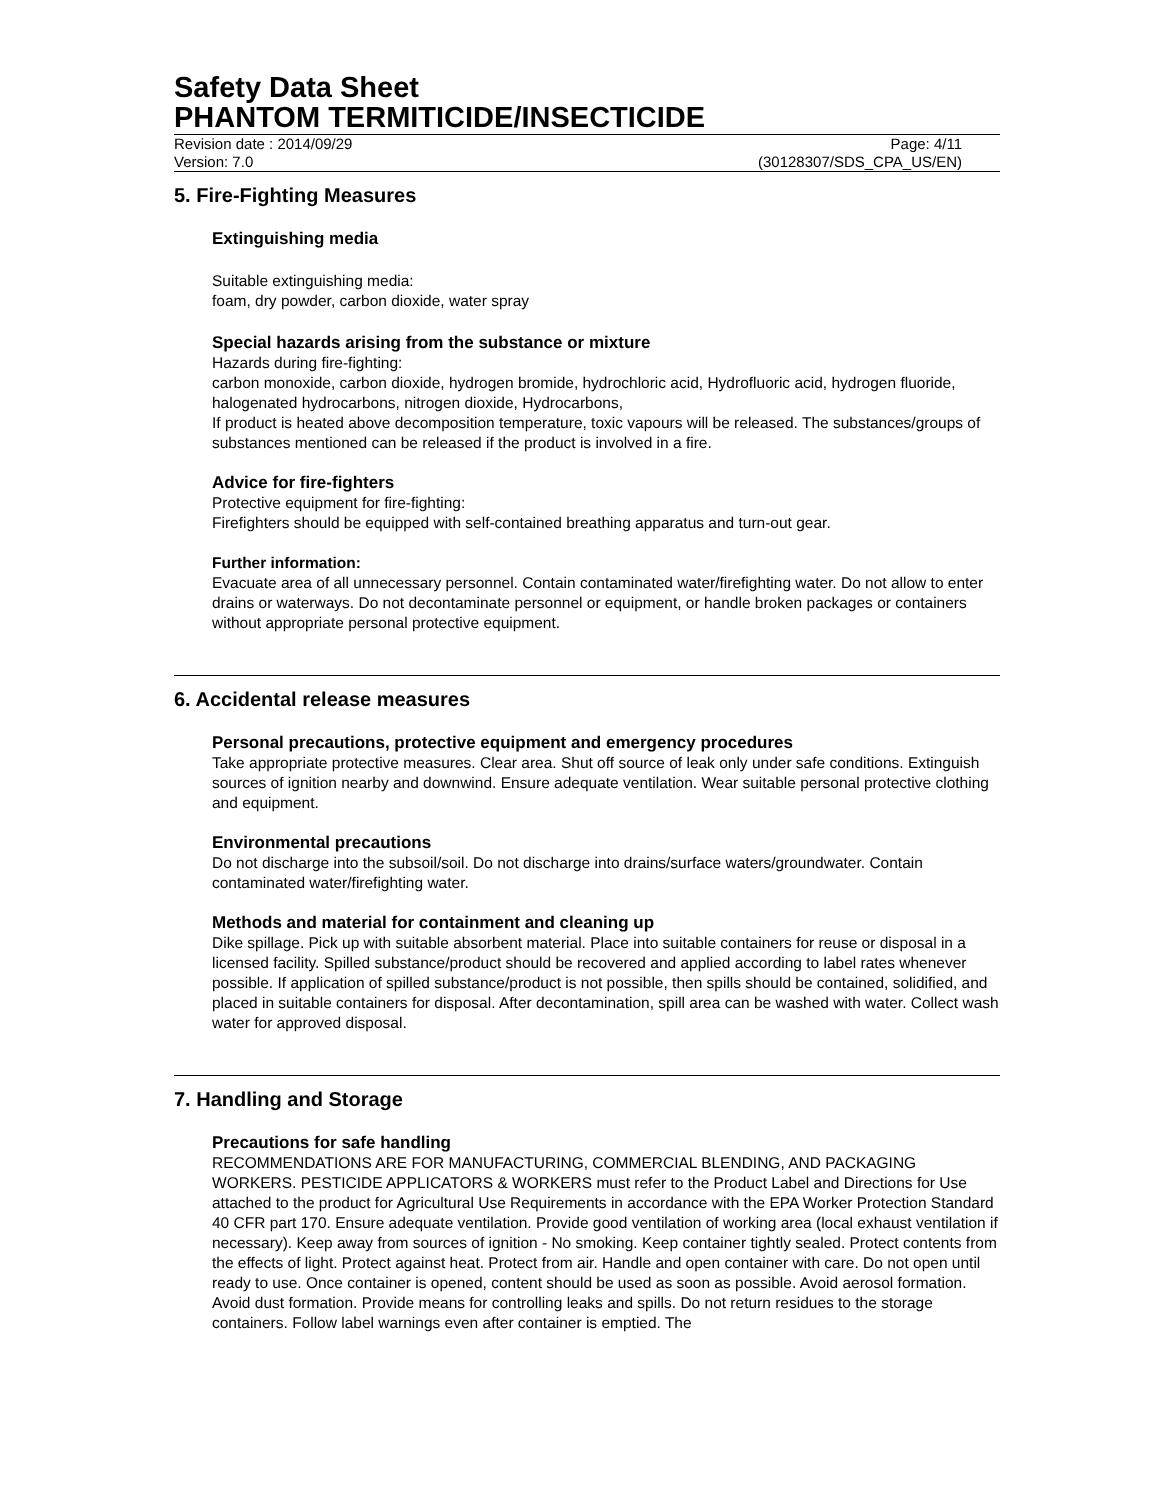Safety Data Sheet
PHANTOM TERMITICIDE/INSECTICIDE
Revision date : 2014/09/29 Page: 4/11
Version: 7.0 (30128307/SDS_CPA_US/EN)
5. Fire-Fighting Measures
Extinguishing media
Suitable extinguishing media:
foam, dry powder, carbon dioxide, water spray
Special hazards arising from the substance or mixture
Hazards during fire-fighting:
carbon monoxide, carbon dioxide, hydrogen bromide, hydrochloric acid, Hydrofluoric acid, hydrogen fluoride, halogenated hydrocarbons, nitrogen dioxide, Hydrocarbons,
If product is heated above decomposition temperature, toxic vapours will be released. The substances/groups of substances mentioned can be released if the product is involved in a fire.
Advice for fire-fighters
Protective equipment for fire-fighting:
Firefighters should be equipped with self-contained breathing apparatus and turn-out gear.
Further information:
Evacuate area of all unnecessary personnel. Contain contaminated water/firefighting water. Do not allow to enter drains or waterways. Do not decontaminate personnel or equipment, or handle broken packages or containers without appropriate personal protective equipment.
6. Accidental release measures
Personal precautions, protective equipment and emergency procedures
Take appropriate protective measures. Clear area. Shut off source of leak only under safe conditions. Extinguish sources of ignition nearby and downwind. Ensure adequate ventilation. Wear suitable personal protective clothing and equipment.
Environmental precautions
Do not discharge into the subsoil/soil. Do not discharge into drains/surface waters/groundwater. Contain contaminated water/firefighting water.
Methods and material for containment and cleaning up
Dike spillage. Pick up with suitable absorbent material. Place into suitable containers for reuse or disposal in a licensed facility. Spilled substance/product should be recovered and applied according to label rates whenever possible. If application of spilled substance/product is not possible, then spills should be contained, solidified, and placed in suitable containers for disposal. After decontamination, spill area can be washed with water. Collect wash water for approved disposal.
7. Handling and Storage
Precautions for safe handling
RECOMMENDATIONS ARE FOR MANUFACTURING, COMMERCIAL BLENDING, AND PACKAGING WORKERS. PESTICIDE APPLICATORS & WORKERS must refer to the Product Label and Directions for Use attached to the product for Agricultural Use Requirements in accordance with the EPA Worker Protection Standard 40 CFR part 170. Ensure adequate ventilation. Provide good ventilation of working area (local exhaust ventilation if necessary). Keep away from sources of ignition - No smoking. Keep container tightly sealed. Protect contents from the effects of light. Protect against heat. Protect from air. Handle and open container with care. Do not open until ready to use. Once container is opened, content should be used as soon as possible. Avoid aerosol formation. Avoid dust formation. Provide means for controlling leaks and spills. Do not return residues to the storage containers. Follow label warnings even after container is emptied. The